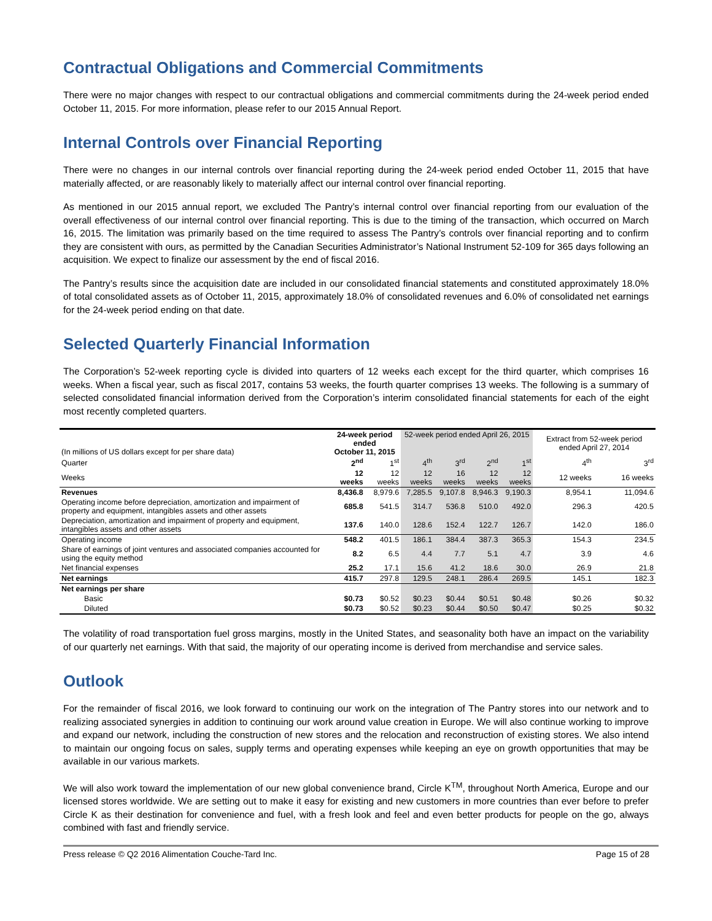Contractual Obligations and Commercial Commitments
There were no major changes with respect to our contractual obligations and commercial commitments during the 24-week period ended October 11, 2015. For more information, please refer to our 2015 Annual Report.
Internal Controls over Financial Reporting
There were no changes in our internal controls over financial reporting during the 24-week period ended October 11, 2015 that have materially affected, or are reasonably likely to materially affect our internal control over financial reporting.
As mentioned in our 2015 annual report, we excluded The Pantry’s internal control over financial reporting from our evaluation of the overall effectiveness of our internal control over financial reporting. This is due to the timing of the transaction, which occurred on March 16, 2015. The limitation was primarily based on the time required to assess The Pantry’s controls over financial reporting and to confirm they are consistent with ours, as permitted by the Canadian Securities Administrator’s National Instrument 52-109 for 365 days following an acquisition. We expect to finalize our assessment by the end of fiscal 2016.
The Pantry’s results since the acquisition date are included in our consolidated financial statements and constituted approximately 18.0% of total consolidated assets as of October 11, 2015, approximately 18.0% of consolidated revenues and 6.0% of consolidated net earnings for the 24-week period ending on that date.
Selected Quarterly Financial Information
The Corporation’s 52-week reporting cycle is divided into quarters of 12 weeks each except for the third quarter, which comprises 16 weeks. When a fiscal year, such as fiscal 2017, contains 53 weeks, the fourth quarter comprises 13 weeks. The following is a summary of selected consolidated financial information derived from the Corporation’s interim consolidated financial statements for each of the eight most recently completed quarters.
| (In millions of US dollars except for per share data) | 24-week period ended October 11, 2015 | | 52-week period ended April 26, 2015 | | | | Extract from 52-week period ended April 27, 2014 | |
| --- | --- | --- | --- | --- | --- | --- | --- | --- |
| Quarter | 2<sup>nd</sup> | 1<sup>st</sup> | 4<sup>th</sup> | 3<sup>rd</sup> | 2<sup>nd</sup> | 1<sup>st</sup> | 4<sup>th</sup> | 3<sup>rd</sup> |
| Weeks | 12 weeks | 12 weeks | 12 weeks | 16 weeks | 12 weeks | 12 weeks | 12 weeks | 16 weeks |
| Revenues | 8,436.8 | 8,979.6 | 7,285.5 | 9,107.8 | 8,946.3 | 9,190.3 | 8,954.1 | 11,094.6 |
| Operating income before depreciation, amortization and impairment of property and equipment, intangibles assets and other assets | 685.8 | 541.5 | 314.7 | 536.8 | 510.0 | 492.0 | 296.3 | 420.5 |
| Depreciation, amortization and impairment of property and equipment, intangibles assets and other assets | 137.6 | 140.0 | 128.6 | 152.4 | 122.7 | 126.7 | 142.0 | 186.0 |
| Operating income | 548.2 | 401.5 | 186.1 | 384.4 | 387.3 | 365.3 | 154.3 | 234.5 |
| Share of earnings of joint ventures and associated companies accounted for using the equity method | 8.2 | 6.5 | 4.4 | 7.7 | 5.1 | 4.7 | 3.9 | 4.6 |
| Net financial expenses | 25.2 | 17.1 | 15.6 | 41.2 | 18.6 | 30.0 | 26.9 | 21.8 |
| Net earnings | 415.7 | 297.8 | 129.5 | 248.1 | 286.4 | 269.5 | 145.1 | 182.3 |
| Net earnings per share | | | | | | | | |
| Basic | $0.73 | $0.52 | $0.23 | $0.44 | $0.51 | $0.48 | $0.26 | $0.32 |
| Diluted | $0.73 | $0.52 | $0.23 | $0.44 | $0.50 | $0.47 | $0.25 | $0.32 |
The volatility of road transportation fuel gross margins, mostly in the United States, and seasonality both have an impact on the variability of our quarterly net earnings. With that said, the majority of our operating income is derived from merchandise and service sales.
Outlook
For the remainder of fiscal 2016, we look forward to continuing our work on the integration of The Pantry stores into our network and to realizing associated synergies in addition to continuing our work around value creation in Europe. We will also continue working to improve and expand our network, including the construction of new stores and the relocation and reconstruction of existing stores. We also intend to maintain our ongoing focus on sales, supply terms and operating expenses while keeping an eye on growth opportunities that may be available in our various markets.
We will also work toward the implementation of our new global convenience brand, Circle K<sup>TM</sup>, throughout North America, Europe and our licensed stores worldwide. We are setting out to make it easy for existing and new customers in more countries than ever before to prefer Circle K as their destination for convenience and fuel, with a fresh look and feel and even better products for people on the go, always combined with fast and friendly service.
Press release © Q2 2016 Alimentation Couche-Tard Inc. Page 15 of 28